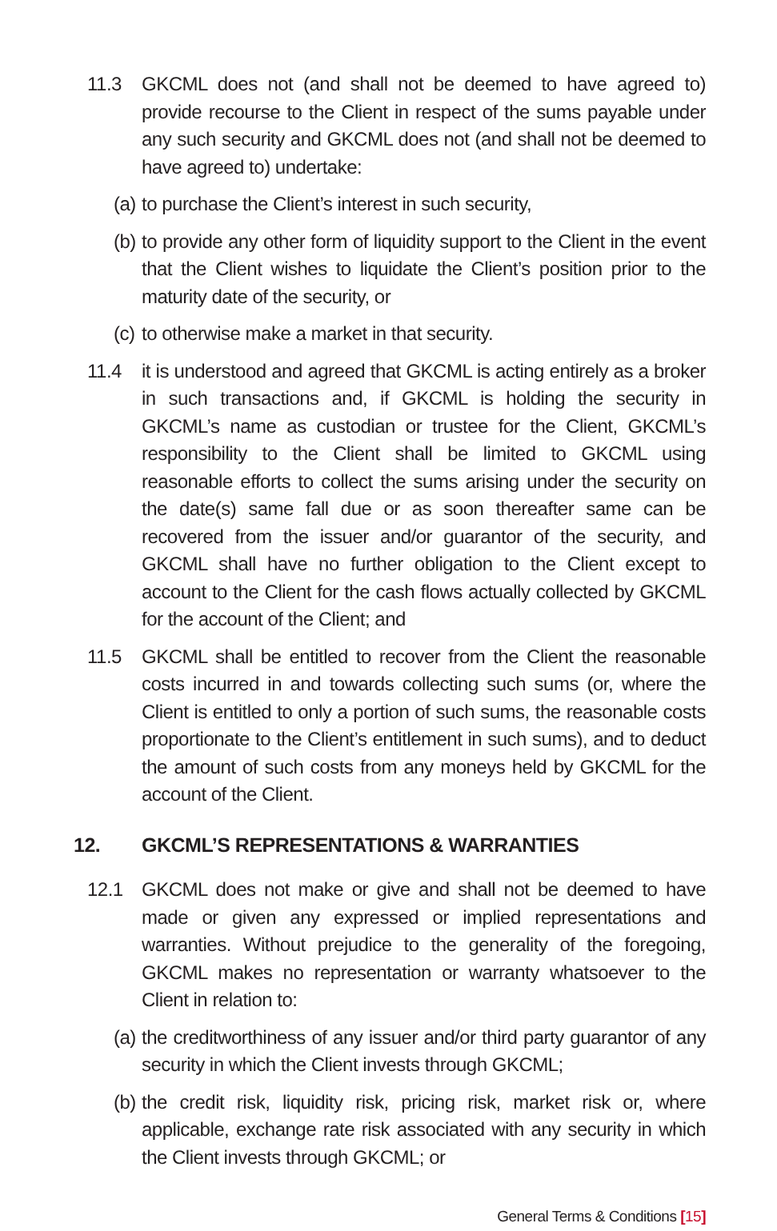11.3 GKCML does not (and shall not be deemed to have agreed to) provide recourse to the Client in respect of the sums payable under any such security and GKCML does not (and shall not be deemed to have agreed to) undertake:
(a) to purchase the Client’s interest in such security,
(b) to provide any other form of liquidity support to the Client in the event that the Client wishes to liquidate the Client’s position prior to the maturity date of the security, or
(c) to otherwise make a market in that security.
11.4 it is understood and agreed that GKCML is acting entirely as a broker in such transactions and, if GKCML is holding the security in GKCML’s name as custodian or trustee for the Client, GKCML’s responsibility to the Client shall be limited to GKCML using reasonable efforts to collect the sums arising under the security on the date(s) same fall due or as soon thereafter same can be recovered from the issuer and/or guarantor of the security, and GKCML shall have no further obligation to the Client except to account to the Client for the cash flows actually collected by GKCML for the account of the Client; and
11.5 GKCML shall be entitled to recover from the Client the reasonable costs incurred in and towards collecting such sums (or, where the Client is entitled to only a portion of such sums, the reasonable costs proportionate to the Client’s entitlement in such sums), and to deduct the amount of such costs from any moneys held by GKCML for the account of the Client.
12. GKCML’S REPRESENTATIONS & WARRANTIES
12.1 GKCML does not make or give and shall not be deemed to have made or given any expressed or implied representations and warranties. Without prejudice to the generality of the foregoing, GKCML makes no representation or warranty whatsoever to the Client in relation to:
(a) the creditworthiness of any issuer and/or third party guarantor of any security in which the Client invests through GKCML;
(b) the credit risk, liquidity risk, pricing risk, market risk or, where applicable, exchange rate risk associated with any security in which the Client invests through GKCML; or
General Terms & Conditions [15]